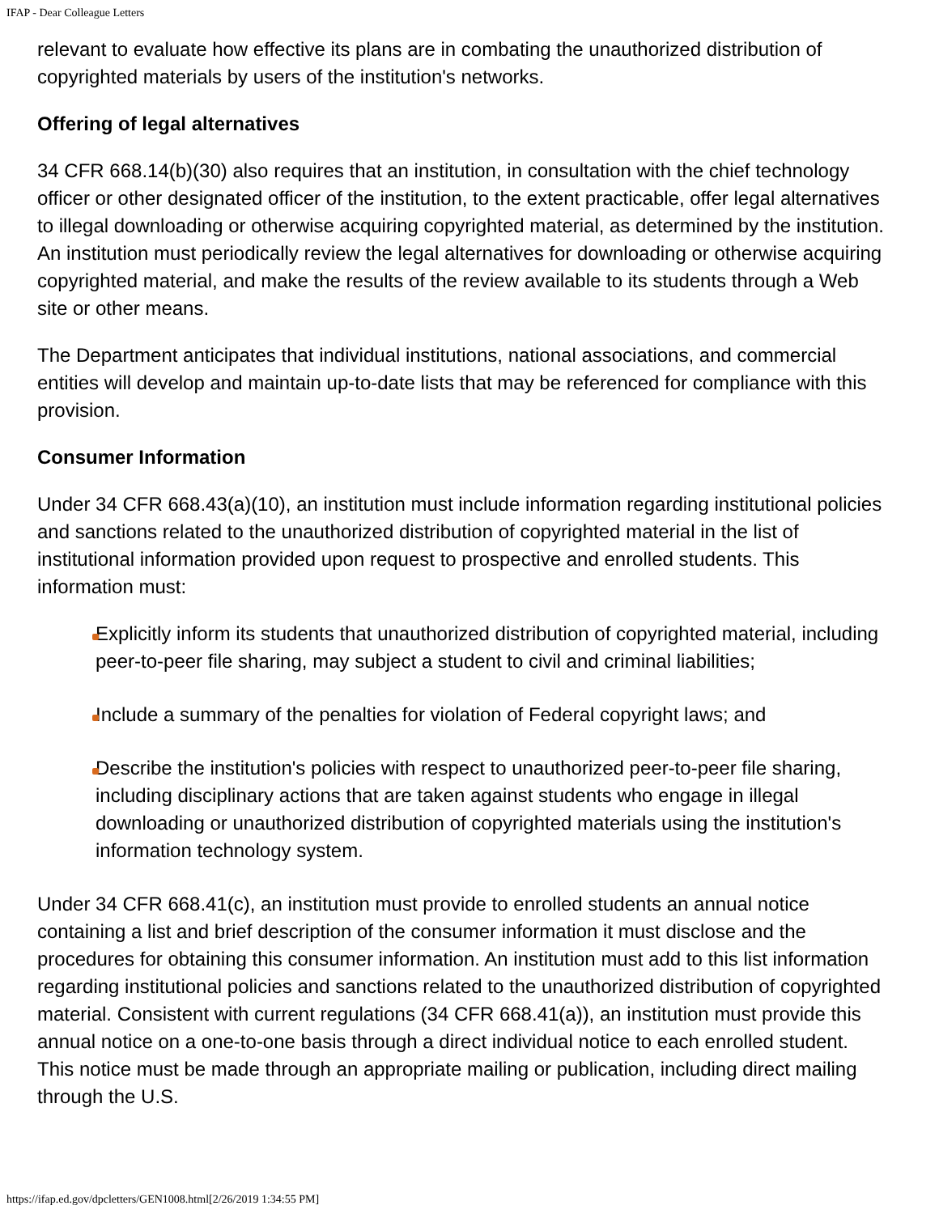IFAP - Dear Colleague Letters
relevant to evaluate how effective its plans are in combating the unauthorized distribution of copyrighted materials by users of the institution's networks.
Offering of legal alternatives
34 CFR 668.14(b)(30) also requires that an institution, in consultation with the chief technology officer or other designated officer of the institution, to the extent practicable, offer legal alternatives to illegal downloading or otherwise acquiring copyrighted material, as determined by the institution. An institution must periodically review the legal alternatives for downloading or otherwise acquiring copyrighted material, and make the results of the review available to its students through a Web site or other means.
The Department anticipates that individual institutions, national associations, and commercial entities will develop and maintain up-to-date lists that may be referenced for compliance with this provision.
Consumer Information
Under 34 CFR 668.43(a)(10), an institution must include information regarding institutional policies and sanctions related to the unauthorized distribution of copyrighted material in the list of institutional information provided upon request to prospective and enrolled students. This information must:
Explicitly inform its students that unauthorized distribution of copyrighted material, including peer-to-peer file sharing, may subject a student to civil and criminal liabilities;
Include a summary of the penalties for violation of Federal copyright laws; and
Describe the institution's policies with respect to unauthorized peer-to-peer file sharing, including disciplinary actions that are taken against students who engage in illegal downloading or unauthorized distribution of copyrighted materials using the institution's information technology system.
Under 34 CFR 668.41(c), an institution must provide to enrolled students an annual notice containing a list and brief description of the consumer information it must disclose and the procedures for obtaining this consumer information. An institution must add to this list information regarding institutional policies and sanctions related to the unauthorized distribution of copyrighted material. Consistent with current regulations (34 CFR 668.41(a)), an institution must provide this annual notice on a one-to-one basis through a direct individual notice to each enrolled student. This notice must be made through an appropriate mailing or publication, including direct mailing through the U.S.
https://ifap.ed.gov/dpcletters/GEN1008.html[2/26/2019 1:34:55 PM]